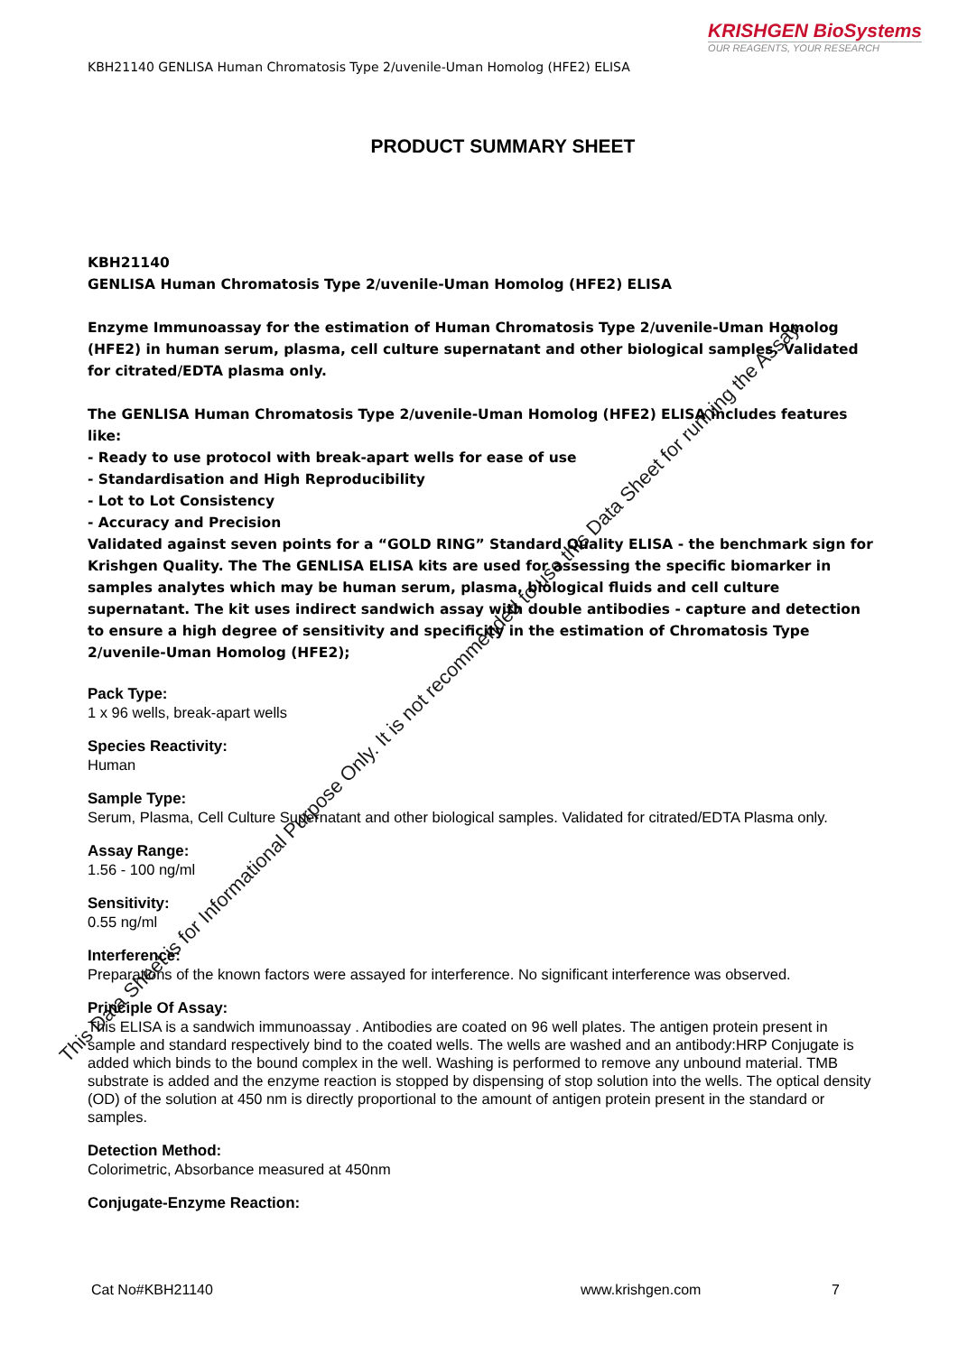KRISHGEN BioSystems
OUR REAGENTS, YOUR RESEARCH
KBH21140 GENLISA Human Chromatosis Type 2/uvenile-Uman Homolog (HFE2) ELISA
PRODUCT SUMMARY SHEET
KBH21140
GENLISA Human Chromatosis Type 2/uvenile-Uman Homolog (HFE2) ELISA
Enzyme Immunoassay for the estimation of Human Chromatosis Type 2/uvenile-Uman Homolog (HFE2) in human serum, plasma, cell culture supernatant and other biological samples. Validated for citrated/EDTA plasma only.
The GENLISA Human Chromatosis Type 2/uvenile-Uman Homolog (HFE2) ELISA includes features like:
- Ready to use protocol with break-apart wells for ease of use
- Standardisation and High Reproducibility
- Lot to Lot Consistency
- Accuracy and Precision
Validated against seven points for a “GOLD RING” Standard Quality ELISA - the benchmark sign for Krishgen Quality. The The GENLISA ELISA kits are used for assessing the specific biomarker in samples analytes which may be human serum, plasma, biological fluids and cell culture supernatant. The kit uses indirect sandwich assay with double antibodies - capture and detection to ensure a high degree of sensitivity and specificity in the estimation of Chromatosis Type 2/uvenile-Uman Homolog (HFE2);
Pack Type:
1 x 96 wells, break-apart wells
Species Reactivity:
Human
Sample Type:
Serum, Plasma, Cell Culture Supernatant and other biological samples. Validated for citrated/EDTA Plasma only.
Assay Range:
1.56 - 100 ng/ml
Sensitivity:
0.55 ng/ml
Interference:
Preparations of the known factors were assayed for interference. No significant interference was observed.
Principle Of Assay:
This ELISA is a sandwich immunoassay . Antibodies are coated on 96 well plates. The antigen protein present in sample and standard respectively bind to the coated wells. The wells are washed and an antibody:HRP Conjugate is added which binds to the bound complex in the well. Washing is performed to remove any unbound material. TMB substrate is added and the enzyme reaction is stopped by dispensing of stop solution into the wells. The optical density (OD) of the solution at 450 nm is directly proportional to the amount of antigen protein present in the standard or samples.
Detection Method:
Colorimetric, Absorbance measured at 450nm
Conjugate-Enzyme Reaction:
This Data Sheet is for Informational Purpose Only. It is not recommended to use this Data Sheet for running the Assay.
Cat No#KBH21140 www.krishgen.com 7